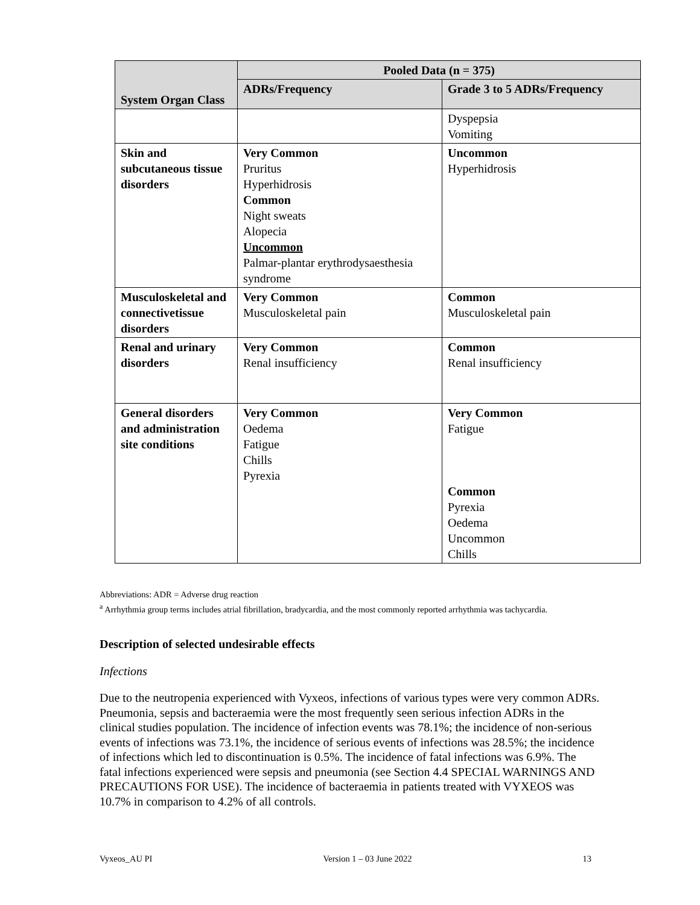| System Organ Class | Pooled Data (n = 375) | |
| --- | --- | --- |
| | ADRs/Frequency | Grade 3 to 5 ADRs/Frequency |
| | | Dyspepsia Vomiting |
| Skin and subcutaneous tissue disorders | Very Common Pruritus Hyperhidrosis Common Night sweats Alopecia Uncommon Palmar-plantar erythrodysaesthesia syndrome | Uncommon Hyperhidrosis |
| Musculoskeletal and connectivetissue disorders | Very Common Musculoskeletal pain | Common Musculoskeletal pain |
| Renal and urinary disorders | Very Common Renal insufficiency | Common Renal insufficiency |
| General disorders and administration site conditions | Very Common Oedema Fatigue Chills Pyrexia | Very Common Fatigue Common Pyrexia Oedema Uncommon Chills |
Abbreviations: ADR = Adverse drug reaction
<sup>a</sup> Arrhythmia group terms includes atrial fibrillation, bradycardia, and the most commonly reported arrhythmia was tachycardia.
Description of selected undesirable effects
Infections
Due to the neutropenia experienced with Vyxeos, infections of various types were very common ADRs. Pneumonia, sepsis and bacteraemia were the most frequently seen serious infection ADRs in the clinical studies population. The incidence of infection events was 78.1%; the incidence of non-serious events of infections was 73.1%, the incidence of serious events of infections was 28.5%; the incidence of infections which led to discontinuation is 0.5%. The incidence of fatal infections was 6.9%. The fatal infections experienced were sepsis and pneumonia (see Section 4.4 SPECIAL WARNINGS AND PRECAUTIONS FOR USE). The incidence of bacteraemia in patients treated with VYXEOS was 10.7% in comparison to 4.2% of all controls.
Vyxeos_AU PI Version 1 – 03 June 2022 13